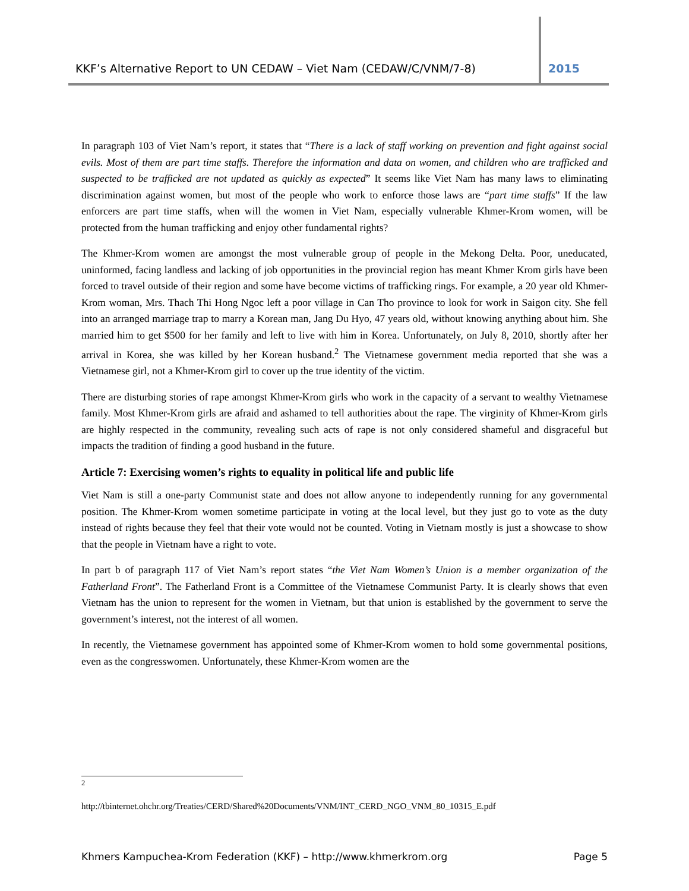KKF’s Alternative Report to UN CEDAW – Viet Nam (CEDAW/C/VNM/7-8) 2015
In paragraph 103 of Viet Nam’s report, it states that “There is a lack of staff working on prevention and fight against social evils. Most of them are part time staffs. Therefore the information and data on women, and children who are trafficked and suspected to be trafficked are not updated as quickly as expected” It seems like Viet Nam has many laws to eliminating discrimination against women, but most of the people who work to enforce those laws are “part time staffs” If the law enforcers are part time staffs, when will the women in Viet Nam, especially vulnerable Khmer-Krom women, will be protected from the human trafficking and enjoy other fundamental rights?
The Khmer-Krom women are amongst the most vulnerable group of people in the Mekong Delta. Poor, uneducated, uninformed, facing landless and lacking of job opportunities in the provincial region has meant Khmer Krom girls have been forced to travel outside of their region and some have become victims of trafficking rings. For example, a 20 year old Khmer-Krom woman, Mrs. Thach Thi Hong Ngoc left a poor village in Can Tho province to look for work in Saigon city. She fell into an arranged marriage trap to marry a Korean man, Jang Du Hyo, 47 years old, without knowing anything about him. She married him to get $500 for her family and left to live with him in Korea. Unfortunately, on July 8, 2010, shortly after her arrival in Korea, she was killed by her Korean husband.<sup>2</sup> The Vietnamese government media reported that she was a Vietnamese girl, not a Khmer-Krom girl to cover up the true identity of the victim.
There are disturbing stories of rape amongst Khmer-Krom girls who work in the capacity of a servant to wealthy Vietnamese family. Most Khmer-Krom girls are afraid and ashamed to tell authorities about the rape. The virginity of Khmer-Krom girls are highly respected in the community, revealing such acts of rape is not only considered shameful and disgraceful but impacts the tradition of finding a good husband in the future.
Article 7: Exercising women’s rights to equality in political life and public life
Viet Nam is still a one-party Communist state and does not allow anyone to independently running for any governmental position. The Khmer-Krom women sometime participate in voting at the local level, but they just go to vote as the duty instead of rights because they feel that their vote would not be counted. Voting in Vietnam mostly is just a showcase to show that the people in Vietnam have a right to vote.
In part b of paragraph 117 of Viet Nam’s report states “the Viet Nam Women’s Union is a member organization of the Fatherland Front”. The Fatherland Front is a Committee of the Vietnamese Communist Party. It is clearly shows that even Vietnam has the union to represent for the women in Vietnam, but that union is established by the government to serve the government’s interest, not the interest of all women.
In recently, the Vietnamese government has appointed some of Khmer-Krom women to hold some governmental positions, even as the congresswomen. Unfortunately, these Khmer-Krom women are the
<sup>2</sup>
http://tbinternet.ohchr.org/Treaties/CERD/Shared%20Documents/VNM/INT_CERD_NGO_VNM_80_10315_E.pdf
Khmers Kampuchea-Krom Federation (KKF) – http://www.khmerkrom.org Page 5